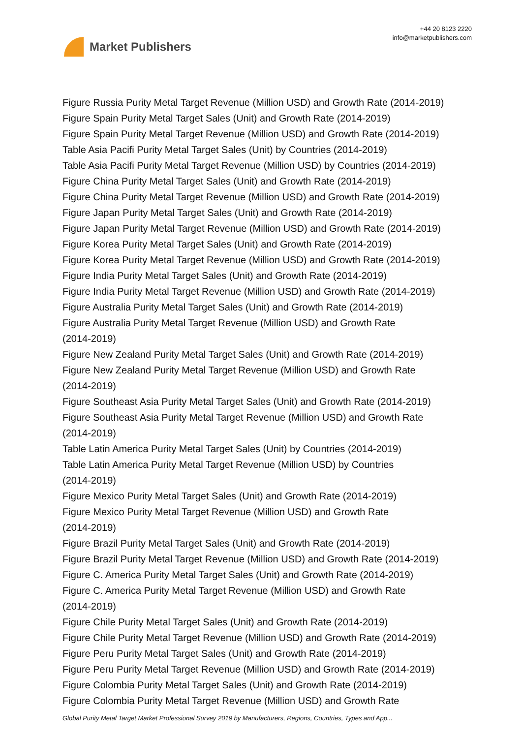Market Publishers
+44 20 8123 2220
info@marketpublishers.com
Figure Russia Purity Metal Target Revenue (Million USD) and Growth Rate (2014-2019)
Figure Spain Purity Metal Target Sales (Unit) and Growth Rate (2014-2019)
Figure Spain Purity Metal Target Revenue (Million USD) and Growth Rate (2014-2019)
Table Asia Pacifi Purity Metal Target Sales (Unit) by Countries (2014-2019)
Table Asia Pacifi Purity Metal Target Revenue (Million USD) by Countries (2014-2019)
Figure China Purity Metal Target Sales (Unit) and Growth Rate (2014-2019)
Figure China Purity Metal Target Revenue (Million USD) and Growth Rate (2014-2019)
Figure Japan Purity Metal Target Sales (Unit) and Growth Rate (2014-2019)
Figure Japan Purity Metal Target Revenue (Million USD) and Growth Rate (2014-2019)
Figure Korea Purity Metal Target Sales (Unit) and Growth Rate (2014-2019)
Figure Korea Purity Metal Target Revenue (Million USD) and Growth Rate (2014-2019)
Figure India Purity Metal Target Sales (Unit) and Growth Rate (2014-2019)
Figure India Purity Metal Target Revenue (Million USD) and Growth Rate (2014-2019)
Figure Australia Purity Metal Target Sales (Unit) and Growth Rate (2014-2019)
Figure Australia Purity Metal Target Revenue (Million USD) and Growth Rate
(2014-2019)
Figure New Zealand Purity Metal Target Sales (Unit) and Growth Rate (2014-2019)
Figure New Zealand Purity Metal Target Revenue (Million USD) and Growth Rate
(2014-2019)
Figure Southeast Asia Purity Metal Target Sales (Unit) and Growth Rate (2014-2019)
Figure Southeast Asia Purity Metal Target Revenue (Million USD) and Growth Rate
(2014-2019)
Table Latin America Purity Metal Target Sales (Unit) by Countries (2014-2019)
Table Latin America Purity Metal Target Revenue (Million USD) by Countries
(2014-2019)
Figure Mexico Purity Metal Target Sales (Unit) and Growth Rate (2014-2019)
Figure Mexico Purity Metal Target Revenue (Million USD) and Growth Rate
(2014-2019)
Figure Brazil Purity Metal Target Sales (Unit) and Growth Rate (2014-2019)
Figure Brazil Purity Metal Target Revenue (Million USD) and Growth Rate (2014-2019)
Figure C. America Purity Metal Target Sales (Unit) and Growth Rate (2014-2019)
Figure C. America Purity Metal Target Revenue (Million USD) and Growth Rate
(2014-2019)
Figure Chile Purity Metal Target Sales (Unit) and Growth Rate (2014-2019)
Figure Chile Purity Metal Target Revenue (Million USD) and Growth Rate (2014-2019)
Figure Peru Purity Metal Target Sales (Unit) and Growth Rate (2014-2019)
Figure Peru Purity Metal Target Revenue (Million USD) and Growth Rate (2014-2019)
Figure Colombia Purity Metal Target Sales (Unit) and Growth Rate (2014-2019)
Figure Colombia Purity Metal Target Revenue (Million USD) and Growth Rate
Global Purity Metal Target Market Professional Survey 2019 by Manufacturers, Regions, Countries, Types and App...